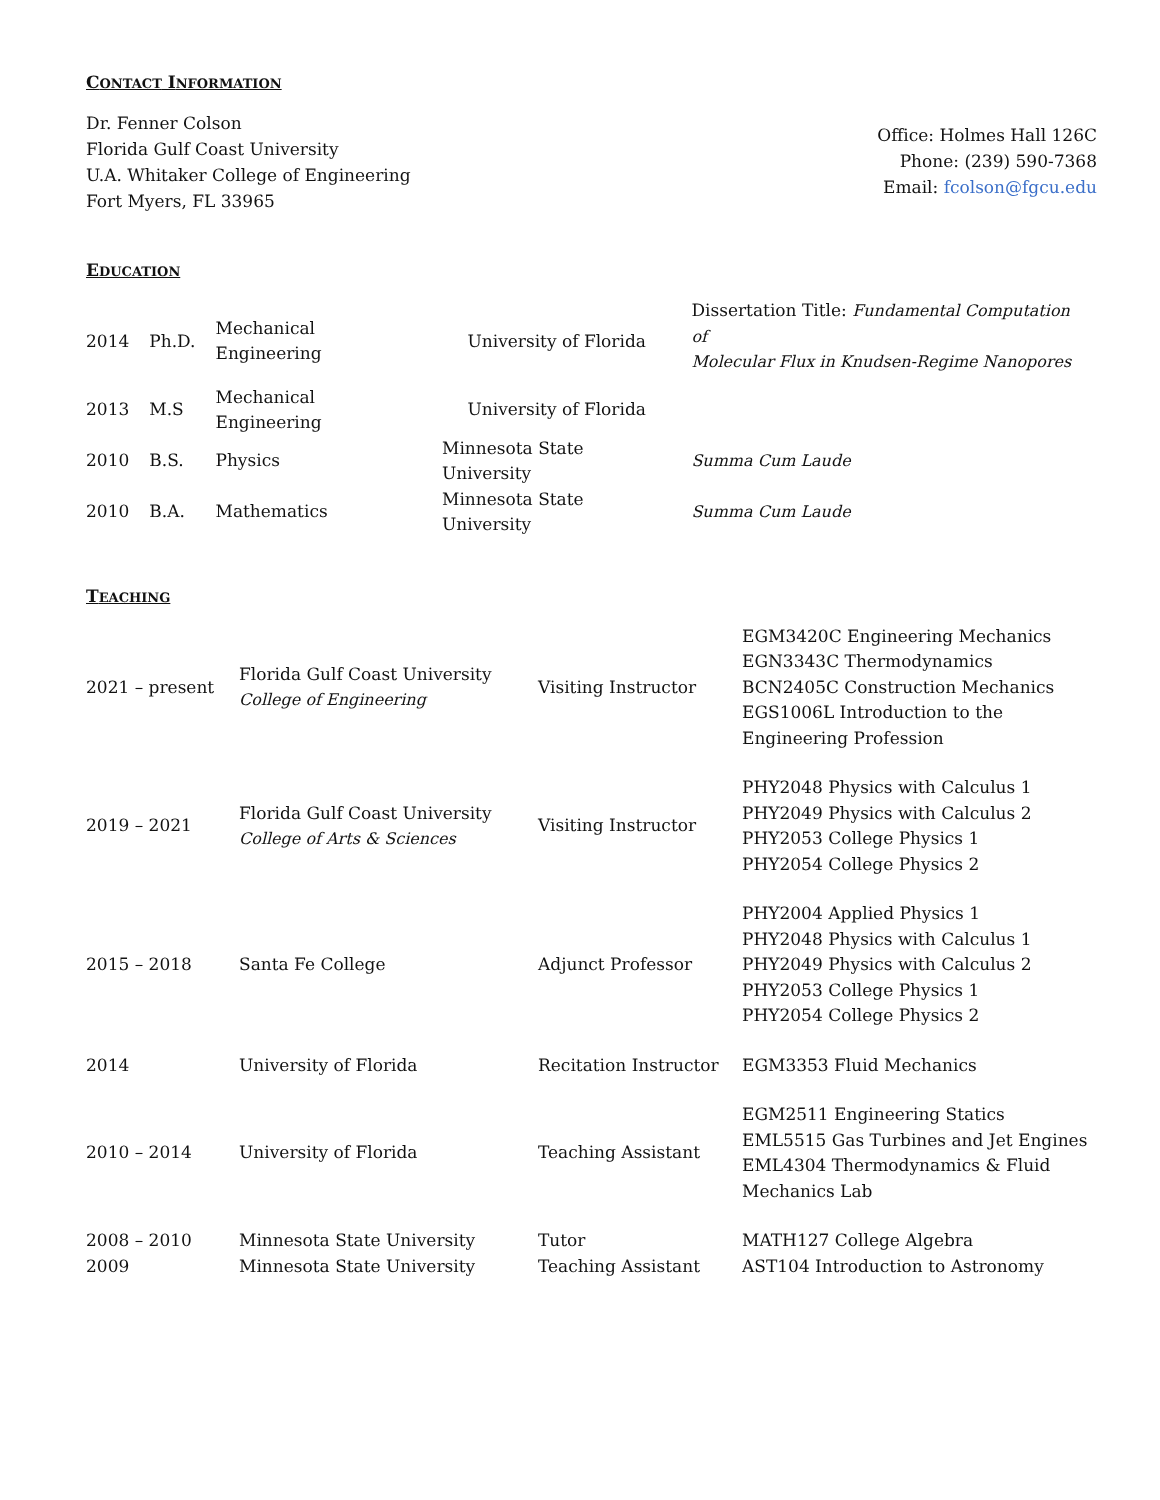CONTACT INFORMATION
Dr. Fenner Colson
Florida Gulf Coast University
U.A. Whitaker College of Engineering
Fort Myers, FL 33965
Office: Holmes Hall 126C
Phone: (239) 590-7368
Email: fcolson@fgcu.edu
EDUCATION
| 2014 | Ph.D. | Mechanical Engineering | University of Florida | Dissertation Title: Fundamental Computation of Molecular Flux in Knudsen-Regime Nanopores |
| 2013 | M.S | Mechanical Engineering | University of Florida | |
| 2010 | B.S. | Physics | Minnesota State University | Summa Cum Laude |
| 2010 | B.A. | Mathematics | Minnesota State University | Summa Cum Laude |
TEACHING
| 2021 – present | Florida Gulf Coast University College of Engineering | Visiting Instructor | EGM3420C Engineering Mechanics EGN3343C Thermodynamics BCN2405C Construction Mechanics EGS1006L Introduction to the Engineering Profession |
| 2019 – 2021 | Florida Gulf Coast University College of Arts & Sciences | Visiting Instructor | PHY2048 Physics with Calculus 1 PHY2049 Physics with Calculus 2 PHY2053 College Physics 1 PHY2054 College Physics 2 |
| 2015 – 2018 | Santa Fe College | Adjunct Professor | PHY2004 Applied Physics 1 PHY2048 Physics with Calculus 1 PHY2049 Physics with Calculus 2 PHY2053 College Physics 1 PHY2054 College Physics 2 |
| 2014 | University of Florida | Recitation Instructor | EGM3353 Fluid Mechanics |
| 2010 – 2014 | University of Florida | Teaching Assistant | EGM2511 Engineering Statics EML5515 Gas Turbines and Jet Engines EML4304 Thermodynamics & Fluid Mechanics Lab |
| 2008 – 2010 2009 | Minnesota State University Minnesota State University | Tutor Teaching Assistant | MATH127 College Algebra AST104 Introduction to Astronomy |